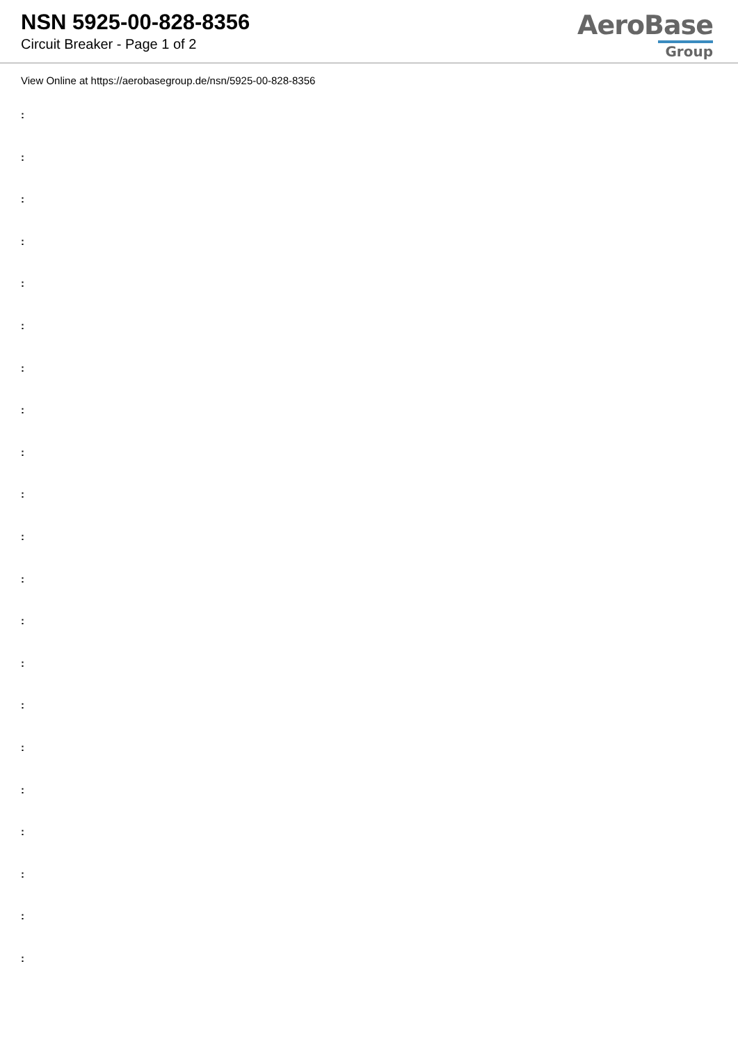NSN 5925-00-828-8356
Circuit Breaker - Page 1 of 2
AeroBase
Group
View Online at https://aerobasegroup.de/nsn/5925-00-828-8356
:
:
:
:
:
:
:
:
:
:
:
:
:
:
:
:
:
:
:
:
: